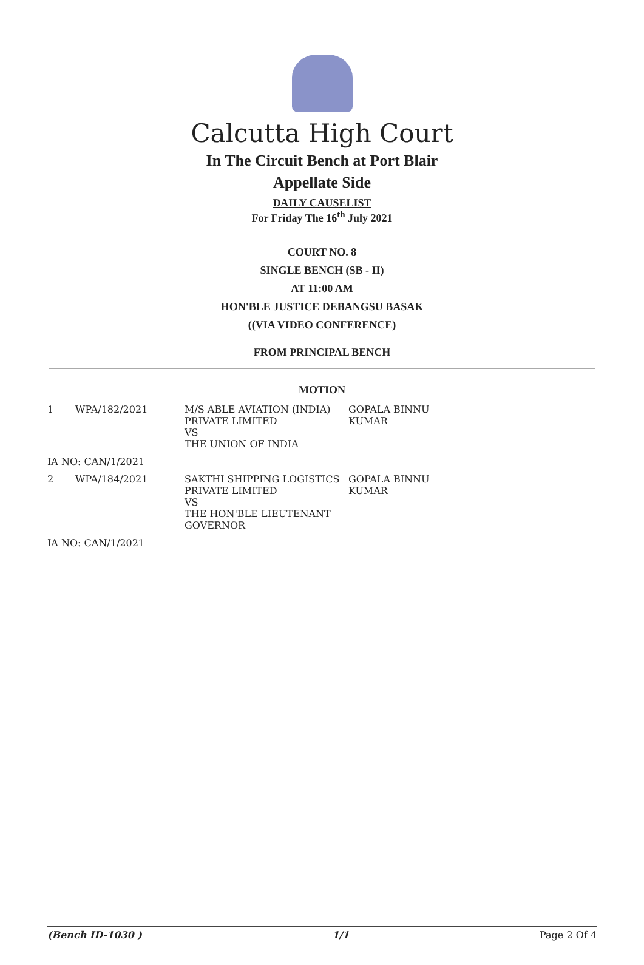Calcutta High Court
In The Circuit Bench at Port Blair
Appellate Side
DAILY CAUSELIST
For Friday The 16<sup>th</sup> July 2021
COURT NO. 8
SINGLE BENCH (SB - II)
AT 11:00 AM
HON'BLE JUSTICE DEBANGSU BASAK
((VIA VIDEO CONFERENCE)
FROM PRINCIPAL BENCH
MOTION
| 1 | WPA/182/2021 | M/S ABLE AVIATION (INDIA) PRIVATE LIMITED VS THE UNION OF INDIA | GOPALA BINNU KUMAR |
| IA NO: CAN/1/2021 | | | |
| 2 | WPA/184/2021 | SAKTHI SHIPPING LOGISTICS PRIVATE LIMITED VS THE HON'BLE LIEUTENANT GOVERNOR | GOPALA BINNU KUMAR |
| IA NO: CAN/1/2021 | | | |
(Bench ID-1030 ) 1/1 Page 2 Of 4